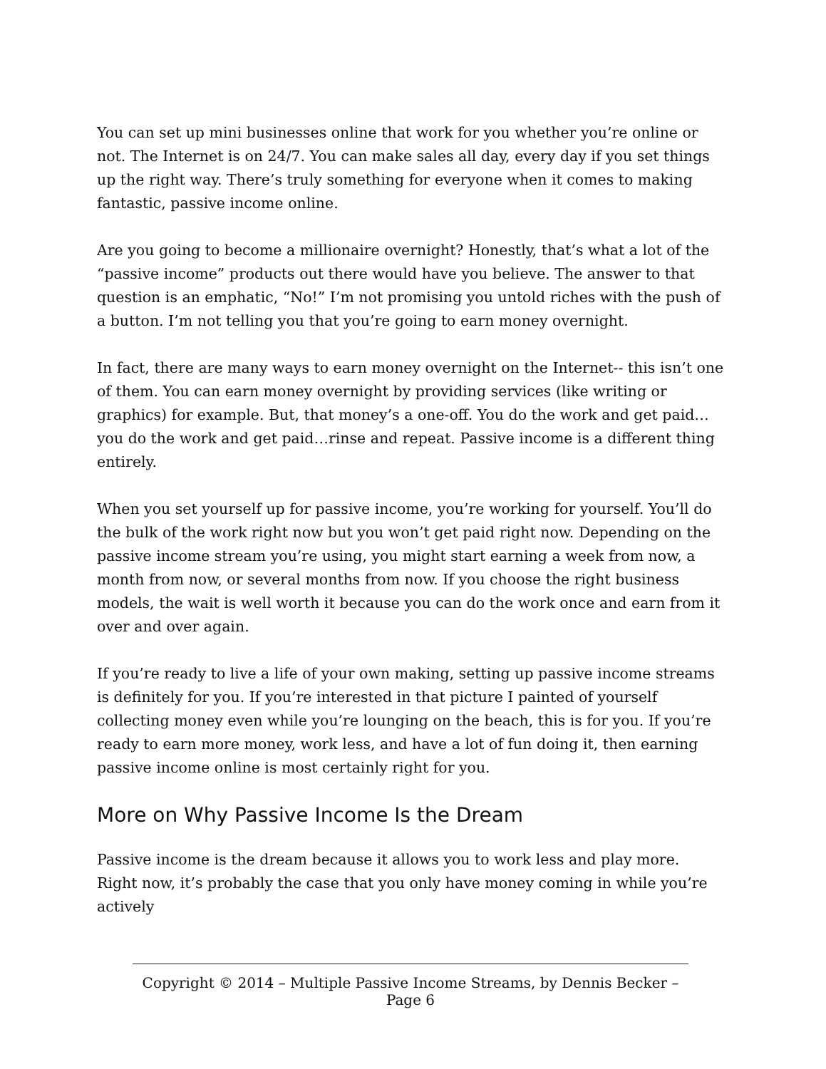You can set up mini businesses online that work for you whether you’re online or not. The Internet is on 24/7. You can make sales all day, every day if you set things up the right way. There’s truly something for everyone when it comes to making fantastic, passive income online.
Are you going to become a millionaire overnight? Honestly, that’s what a lot of the “passive income” products out there would have you believe. The answer to that question is an emphatic, “No!” I’m not promising you untold riches with the push of a button. I’m not telling you that you’re going to earn money overnight.
In fact, there are many ways to earn money overnight on the Internet-- this isn’t one of them. You can earn money overnight by providing services (like writing or graphics) for example. But, that money’s a one-off. You do the work and get paid… you do the work and get paid…rinse and repeat. Passive income is a different thing entirely.
When you set yourself up for passive income, you’re working for yourself. You’ll do the bulk of the work right now but you won’t get paid right now. Depending on the passive income stream you’re using, you might start earning a week from now, a month from now, or several months from now. If you choose the right business models, the wait is well worth it because you can do the work once and earn from it over and over again.
If you’re ready to live a life of your own making, setting up passive income streams is definitely for you. If you’re interested in that picture I painted of yourself collecting money even while you’re lounging on the beach, this is for you. If you’re ready to earn more money, work less, and have a lot of fun doing it, then earning passive income online is most certainly right for you.
More on Why Passive Income Is the Dream
Passive income is the dream because it allows you to work less and play more. Right now, it’s probably the case that you only have money coming in while you’re actively
Copyright © 2014 – Multiple Passive Income Streams, by Dennis Becker – Page 6